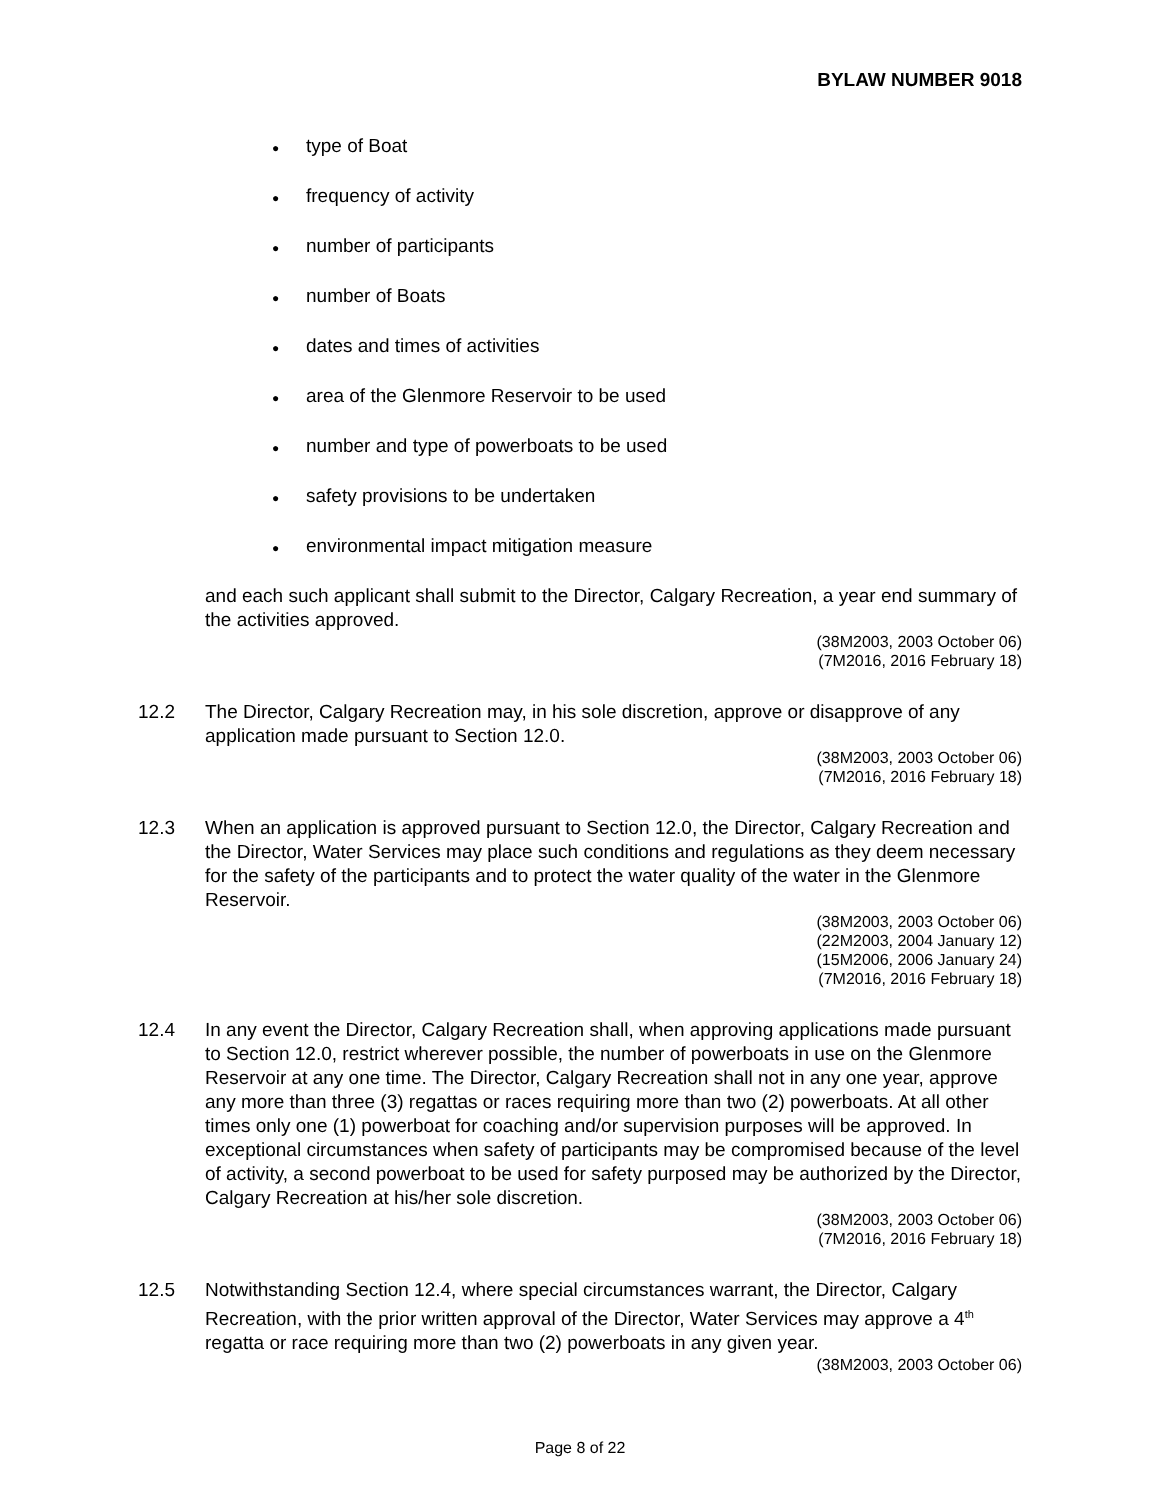BYLAW NUMBER 9018
● type of Boat
● frequency of activity
● number of participants
● number of Boats
● dates and times of activities
● area of the Glenmore Reservoir to be used
● number and type of powerboats to be used
● safety provisions to be undertaken
● environmental impact mitigation measure
and each such applicant shall submit to the Director, Calgary Recreation, a year end summary of the activities approved.
(38M2003, 2003 October 06)
(7M2016, 2016 February 18)
12.2 The Director, Calgary Recreation may, in his sole discretion, approve or disapprove of any application made pursuant to Section 12.0.
(38M2003, 2003 October 06)
(7M2016, 2016 February 18)
12.3 When an application is approved pursuant to Section 12.0, the Director, Calgary Recreation and the Director, Water Services may place such conditions and regulations as they deem necessary for the safety of the participants and to protect the water quality of the water in the Glenmore Reservoir.
(38M2003, 2003 October 06)
(22M2003, 2004 January 12)
(15M2006, 2006 January 24)
(7M2016, 2016 February 18)
12.4 In any event the Director, Calgary Recreation shall, when approving applications made pursuant to Section 12.0, restrict wherever possible, the number of powerboats in use on the Glenmore Reservoir at any one time. The Director, Calgary Recreation shall not in any one year, approve any more than three (3) regattas or races requiring more than two (2) powerboats. At all other times only one (1) powerboat for coaching and/or supervision purposes will be approved. In exceptional circumstances when safety of participants may be compromised because of the level of activity, a second powerboat to be used for safety purposed may be authorized by the Director, Calgary Recreation at his/her sole discretion.
(38M2003, 2003 October 06)
(7M2016, 2016 February 18)
12.5 Notwithstanding Section 12.4, where special circumstances warrant, the Director, Calgary Recreation, with the prior written approval of the Director, Water Services may approve a 4<sup>th</sup> regatta or race requiring more than two (2) powerboats in any given year.
(38M2003, 2003 October 06)
Page 8 of 22